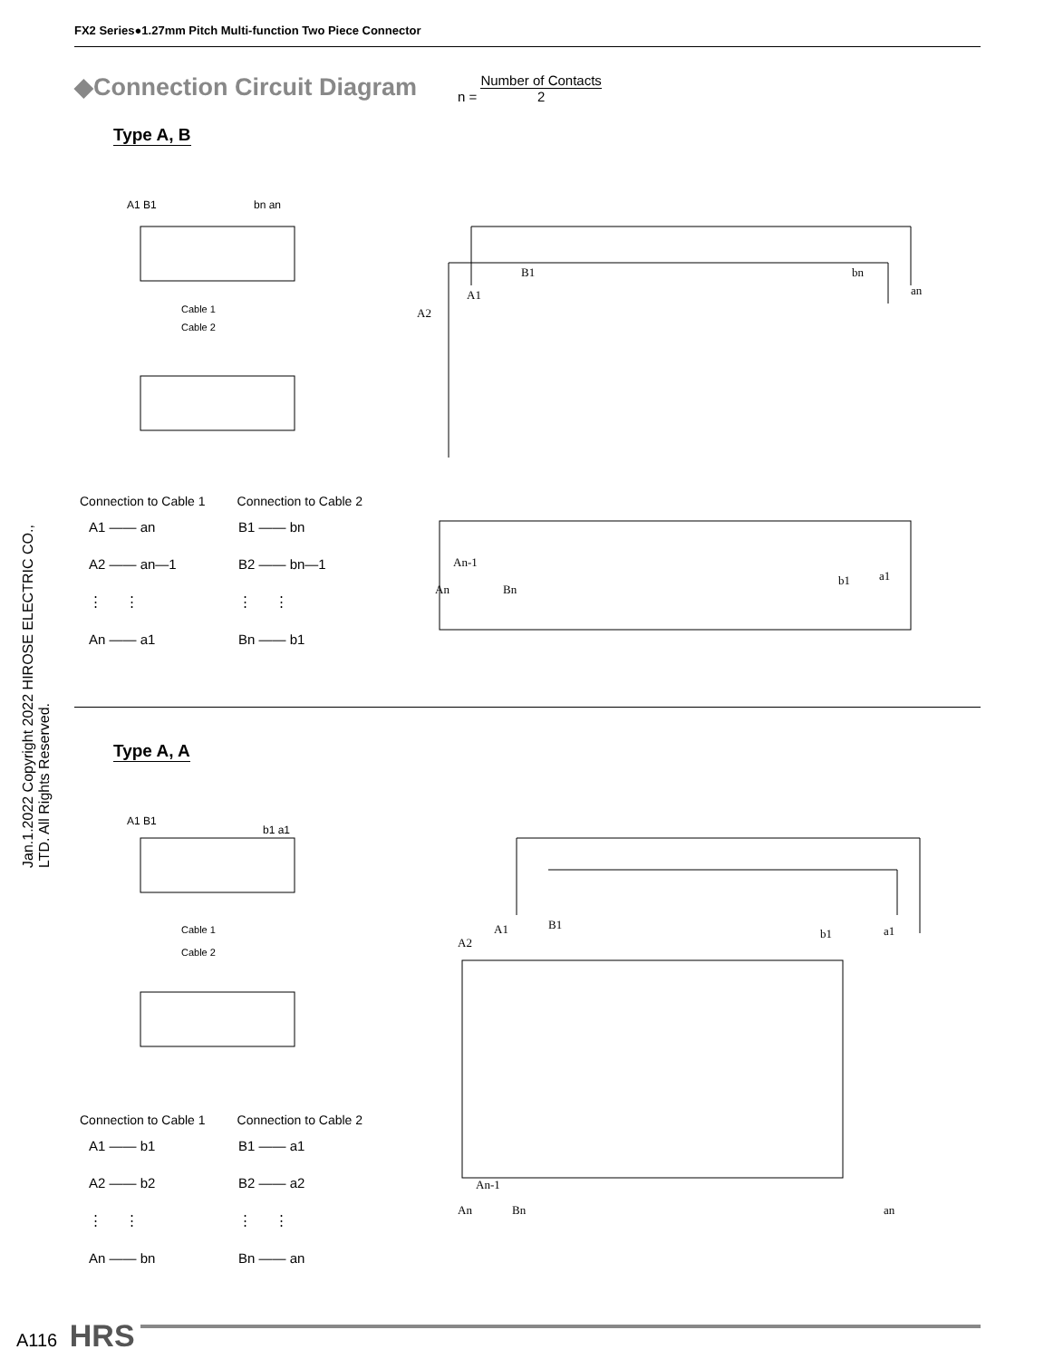FX2 Series●1.27mm Pitch Multi-function Two Piece Connector
Jan.1.2022 Copyright 2022 HIROSE ELECTRIC CO., LTD. All Rights Reserved.
◆Connection Circuit Diagram n = Number of Contacts 2
Type A, B
A1 B1
bn an
Cable 1
Cable 2
Connection to Cable 1 Connection to Cable 2
| A1 —— an | B1 —— bn |
| A2 —— an—1 | B2 —— bn—1 |
| ⋮ ⋮ | ⋮ ⋮ |
| An —— a1 | Bn —— b1 |
B1
bn
A1
A2
an
An-1
An
Bn
b1
a1
Type A, A
A1 B1
b1 a1
Cable 1
Cable 2
Connection to Cable 1 Connection to Cable 2
| A1 —— b1 | B1 —— a1 |
| A2 —— b2 | B2 —— a2 |
| ⋮ ⋮ | ⋮ ⋮ |
| An —— bn | Bn —— an |
B1
A1
A2
b1
a1
An-1
An
Bn
an
A116 HRS